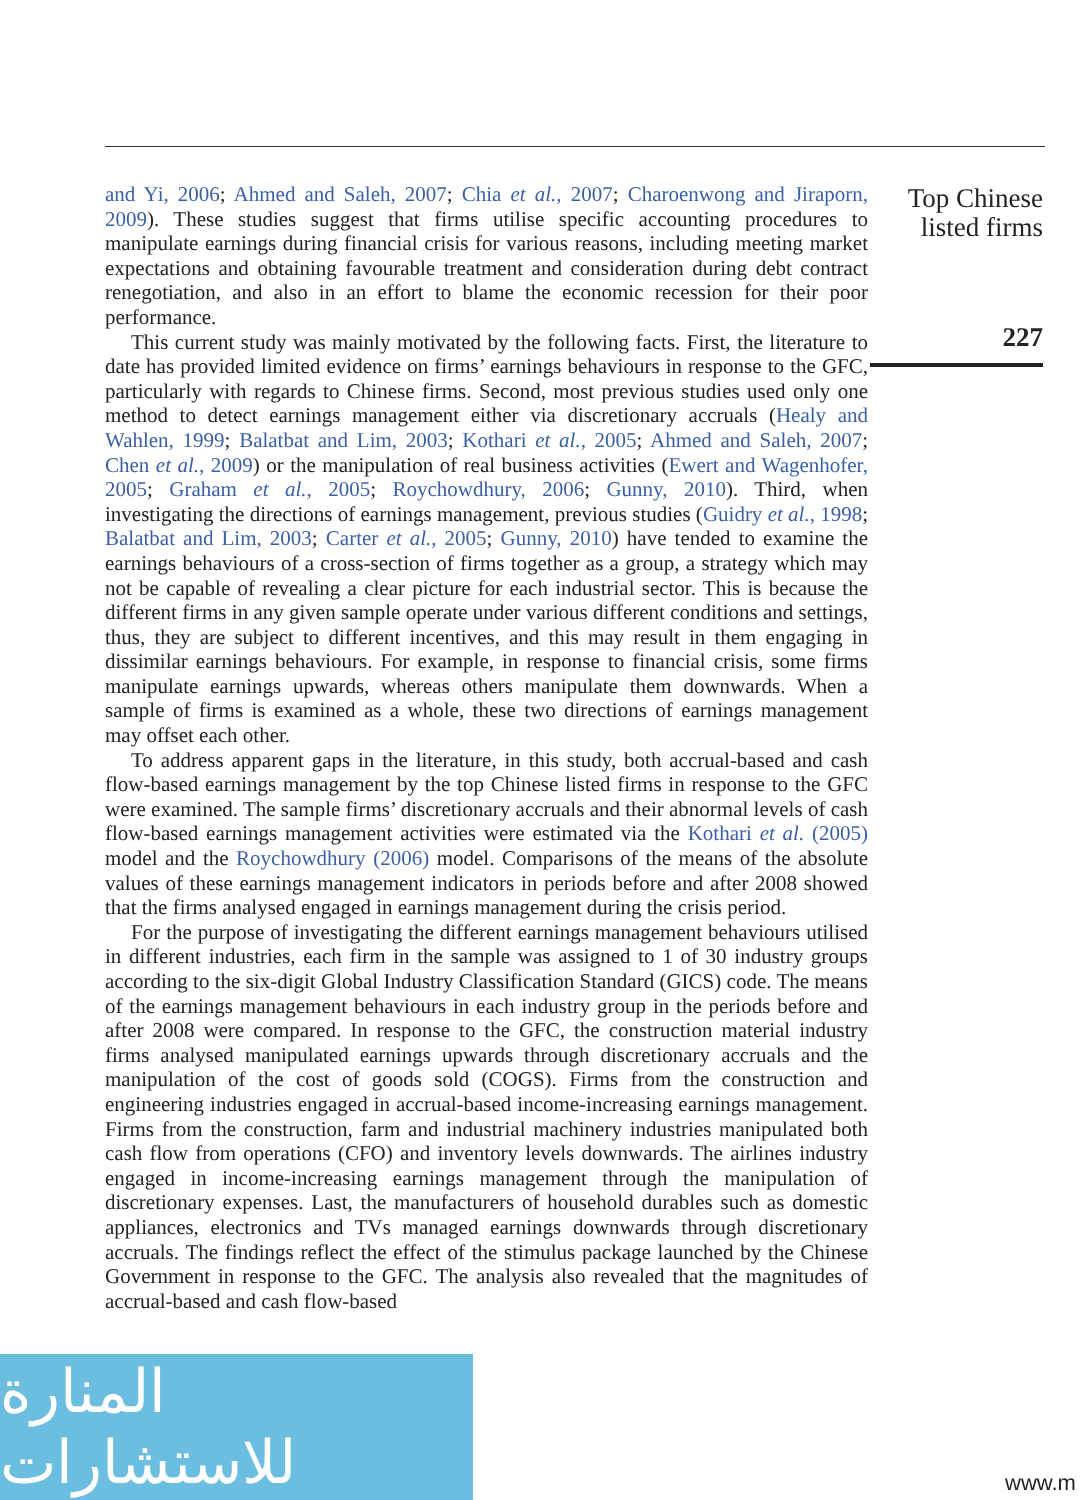and Yi, 2006; Ahmed and Saleh, 2007; Chia et al., 2007; Charoenwong and Jiraporn, 2009). These studies suggest that firms utilise specific accounting procedures to manipulate earnings during financial crisis for various reasons, including meeting market expectations and obtaining favourable treatment and consideration during debt contract renegotiation, and also in an effort to blame the economic recession for their poor performance.
This current study was mainly motivated by the following facts. First, the literature to date has provided limited evidence on firms’ earnings behaviours in response to the GFC, particularly with regards to Chinese firms. Second, most previous studies used only one method to detect earnings management either via discretionary accruals (Healy and Wahlen, 1999; Balatbat and Lim, 2003; Kothari et al., 2005; Ahmed and Saleh, 2007; Chen et al., 2009) or the manipulation of real business activities (Ewert and Wagenhofer, 2005; Graham et al., 2005; Roychowdhury, 2006; Gunny, 2010). Third, when investigating the directions of earnings management, previous studies (Guidry et al., 1998; Balatbat and Lim, 2003; Carter et al., 2005; Gunny, 2010) have tended to examine the earnings behaviours of a cross-section of firms together as a group, a strategy which may not be capable of revealing a clear picture for each industrial sector. This is because the different firms in any given sample operate under various different conditions and settings, thus, they are subject to different incentives, and this may result in them engaging in dissimilar earnings behaviours. For example, in response to financial crisis, some firms manipulate earnings upwards, whereas others manipulate them downwards. When a sample of firms is examined as a whole, these two directions of earnings management may offset each other.
To address apparent gaps in the literature, in this study, both accrual-based and cash flow-based earnings management by the top Chinese listed firms in response to the GFC were examined. The sample firms’ discretionary accruals and their abnormal levels of cash flow-based earnings management activities were estimated via the Kothari et al. (2005) model and the Roychowdhury (2006) model. Comparisons of the means of the absolute values of these earnings management indicators in periods before and after 2008 showed that the firms analysed engaged in earnings management during the crisis period.
For the purpose of investigating the different earnings management behaviours utilised in different industries, each firm in the sample was assigned to 1 of 30 industry groups according to the six-digit Global Industry Classification Standard (GICS) code. The means of the earnings management behaviours in each industry group in the periods before and after 2008 were compared. In response to the GFC, the construction material industry firms analysed manipulated earnings upwards through discretionary accruals and the manipulation of the cost of goods sold (COGS). Firms from the construction and engineering industries engaged in accrual-based income-increasing earnings management. Firms from the construction, farm and industrial machinery industries manipulated both cash flow from operations (CFO) and inventory levels downwards. The airlines industry engaged in income-increasing earnings management through the manipulation of discretionary expenses. Last, the manufacturers of household durables such as domestic appliances, electronics and TVs managed earnings downwards through discretionary accruals. The findings reflect the effect of the stimulus package launched by the Chinese Government in response to the GFC. The analysis also revealed that the magnitudes of accrual-based and cash flow-based
Top Chinese
listed firms
227
المنارة للاستشارات
www.m